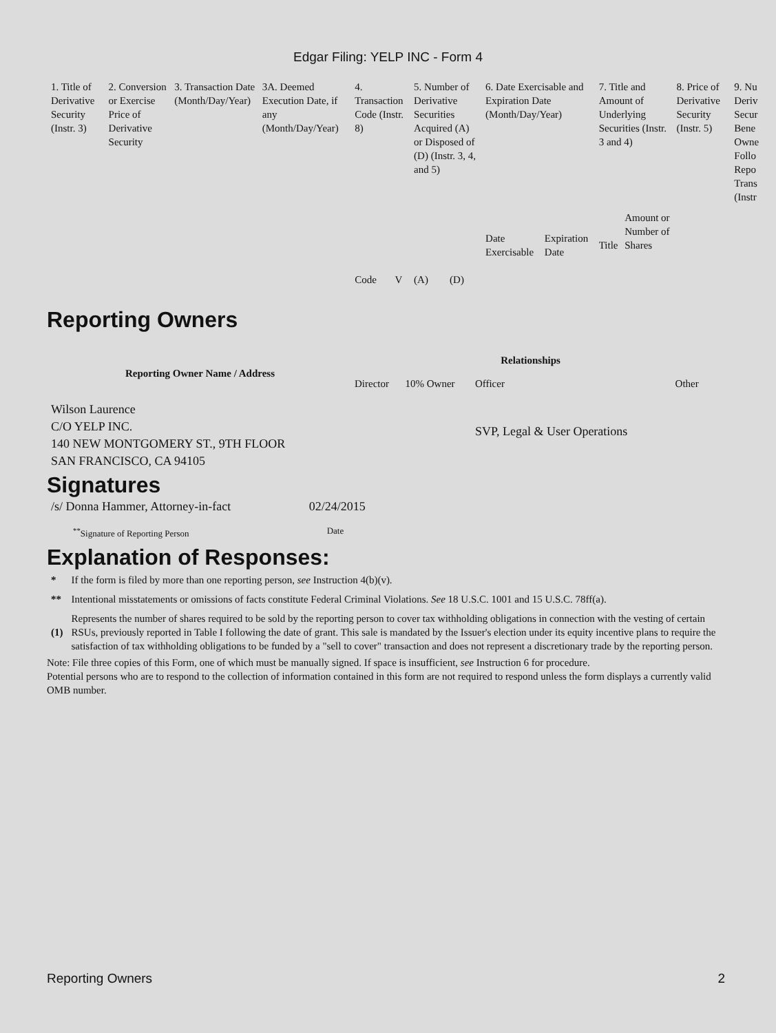Edgar Filing: YELP INC - Form 4
| 1. Title of Derivative Security (Instr. 3) | 2. Conversion or Exercise Price of Derivative Security | 3. Transaction Date (Month/Day/Year) | 3A. Deemed Execution Date, if any (Month/Day/Year) | 4. Transaction Code (Instr. 8) | | 5. Number of Derivative Securities Acquired (A) or Disposed of (D) (Instr. 3, 4, and 5) | | 6. Date Exercisable and Expiration Date (Month/Day/Year) | | 7. Title and Amount of Underlying Securities (Instr. 3 and 4) | | 8. Price of Derivative Security (Instr. 5) | 9. Nu Deriv Secur Bene Owne Follo Repo Trans (Instr |
| --- | --- | --- | --- | --- | --- | --- | --- | --- | --- | --- | --- | --- | --- |
| | | | | Code | V | (A) | (D) | Date Exercisable | Expiration Date | Title | Amount or Number of Shares | | |
Reporting Owners
| Reporting Owner Name / Address | Relationships | | | |
| --- | --- | --- | --- | --- |
| | Director | 10% Owner | Officer | Other |
| Wilson Laurence C/O YELP INC. 140 NEW MONTGOMERY ST., 9TH FLOOR SAN FRANCISCO, CA 94105 | | | SVP, Legal & User Operations | |
Signatures
| /s/ Donna Hammer, Attorney-in-fact | 02/24/2015 |
| <sup>**</sup> Signature of Reporting Person | Date |
Explanation of Responses:
| * | If the form is filed by more than one reporting person, see Instruction 4(b)(v). |
| ** | Intentional misstatements or omissions of facts constitute Federal Criminal Violations. See 18 U.S.C. 1001 and 15 U.S.C. 78ff(a). |
| (1) | Represents the number of shares required to be sold by the reporting person to cover tax withholding obligations in connection with the vesting of certain RSUs, previously reported in Table I following the date of grant. This sale is mandated by the Issuer's election under its equity incentive plans to require the satisfaction of tax withholding obligations to be funded by a "sell to cover" transaction and does not represent a discretionary trade by the reporting person. |
Note: File three copies of this Form, one of which must be manually signed. If space is insufficient, see Instruction 6 for procedure.
Potential persons who are to respond to the collection of information contained in this form are not required to respond unless the form displays a currently valid OMB number.
Reporting Owners 2